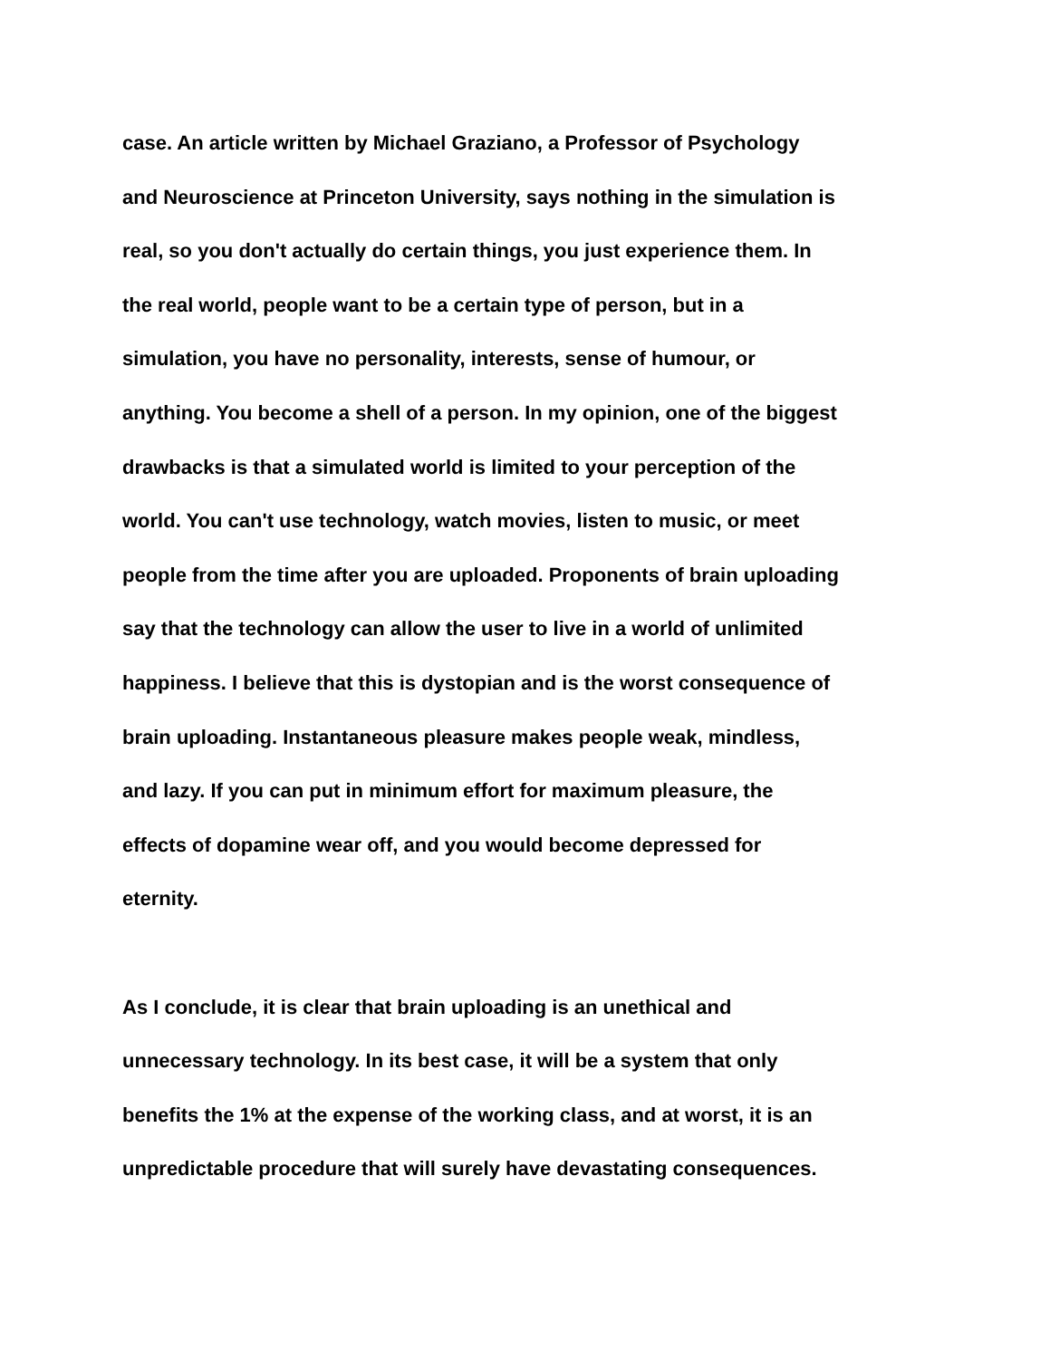case. An article written by Michael Graziano, a Professor of Psychology
and Neuroscience at Princeton University, says nothing in the simulation is
real, so you don't actually do certain things, you just experience them. In
the real world, people want to be a certain type of person, but in a
simulation, you have no personality, interests, sense of humour, or
anything. You become a shell of a person. In my opinion, one of the biggest
drawbacks is that a simulated world is limited to your perception of the
world. You can't use technology, watch movies, listen to music, or meet
people from the time after you are uploaded. Proponents of brain uploading
say that the technology can allow the user to live in a world of unlimited
happiness. I believe that this is dystopian and is the worst consequence of
brain uploading. Instantaneous pleasure makes people weak, mindless,
and lazy. If you can put in minimum effort for maximum pleasure, the
effects of dopamine wear off, and you would become depressed for
eternity.
As I conclude, it is clear that brain uploading is an unethical and
unnecessary technology. In its best case, it will be a system that only
benefits the 1% at the expense of the working class, and at worst, it is an
unpredictable procedure that will surely have devastating consequences.